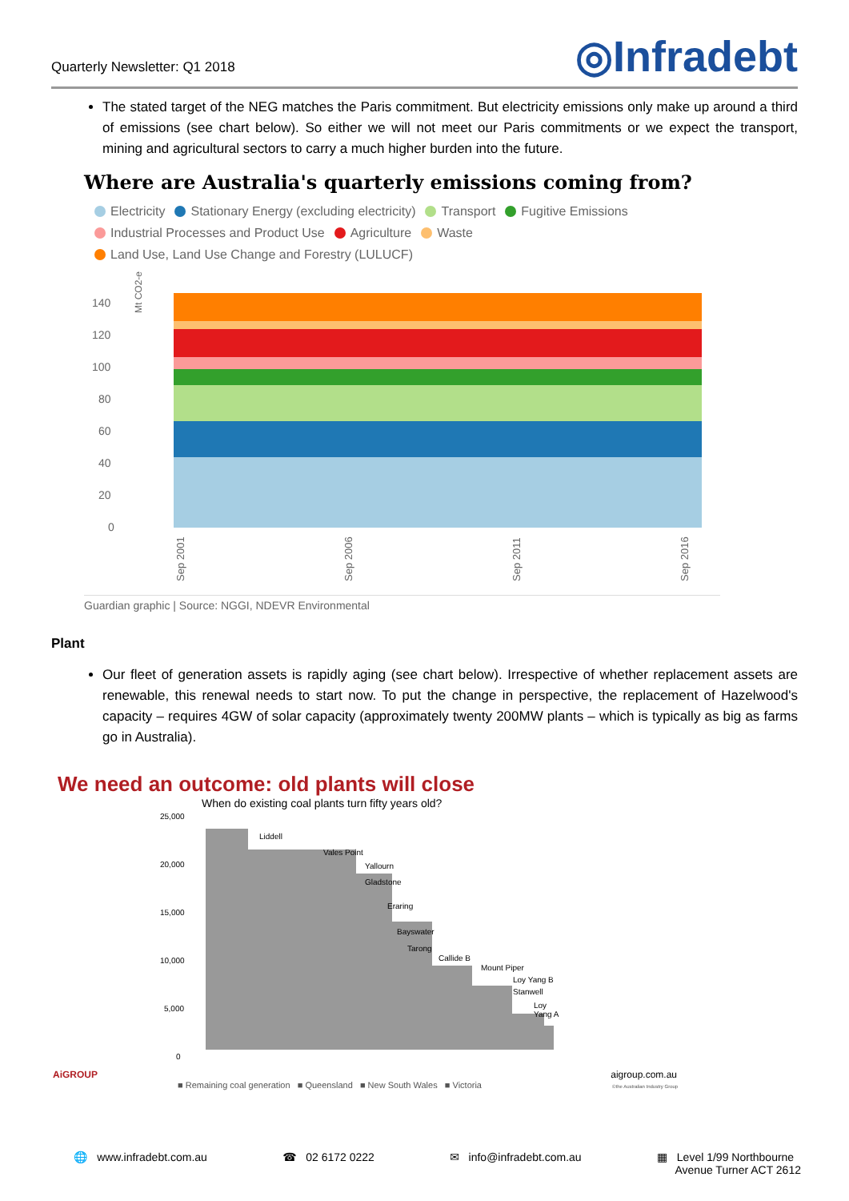Quarterly Newsletter: Q1 2018
◎Infradebt
The stated target of the NEG matches the Paris commitment. But electricity emissions only make up around a third of emissions (see chart below). So either we will not meet our Paris commitments or we expect the transport, mining and agricultural sectors to carry a much higher burden into the future.
Where are Australia's quarterly emissions coming from?
Electricity Stationary Energy (excluding electricity) Transport Fugitive Emissions
Industrial Processes and Product Use Agriculture Waste
Land Use, Land Use Change and Forestry (LULUCF)
140
120
100
80
60
40
20
0
Mt CO2-e
Sep 2001
Sep 2006
Sep 2011
Sep 2016
Guardian graphic | Source: NGGI, NDEVR Environmental
Plant
Our fleet of generation assets is rapidly aging (see chart below). Irrespective of whether replacement assets are renewable, this renewal needs to start now. To put the change in perspective, the replacement of Hazelwood's capacity – requires 4GW of solar capacity (approximately twenty 200MW plants – which is typically as big as farms go in Australia).
We need an outcome: old plants will close
When do existing coal plants turn fifty years old?
25,000
20,000
15,000
10,000
5,000
0
Liddell
Vales Point
Yallourn
Gladstone
Eraring
Bayswater
Tarong
Callide B
Mount Piper
Loy Yang B
Stanwell
Loy
Yang A
AiGROUP aigroup.com.au
■ Remaining coal generation ■ Queensland ■ New South Wales ■ Victoria ©the Australian Industry Group
🌐 www.infradebt.com.au ☎ 02 6172 0222 ✉ info@infradebt.com.au ▦ Level 1/99 Northbourne
Avenue Turner ACT 2612